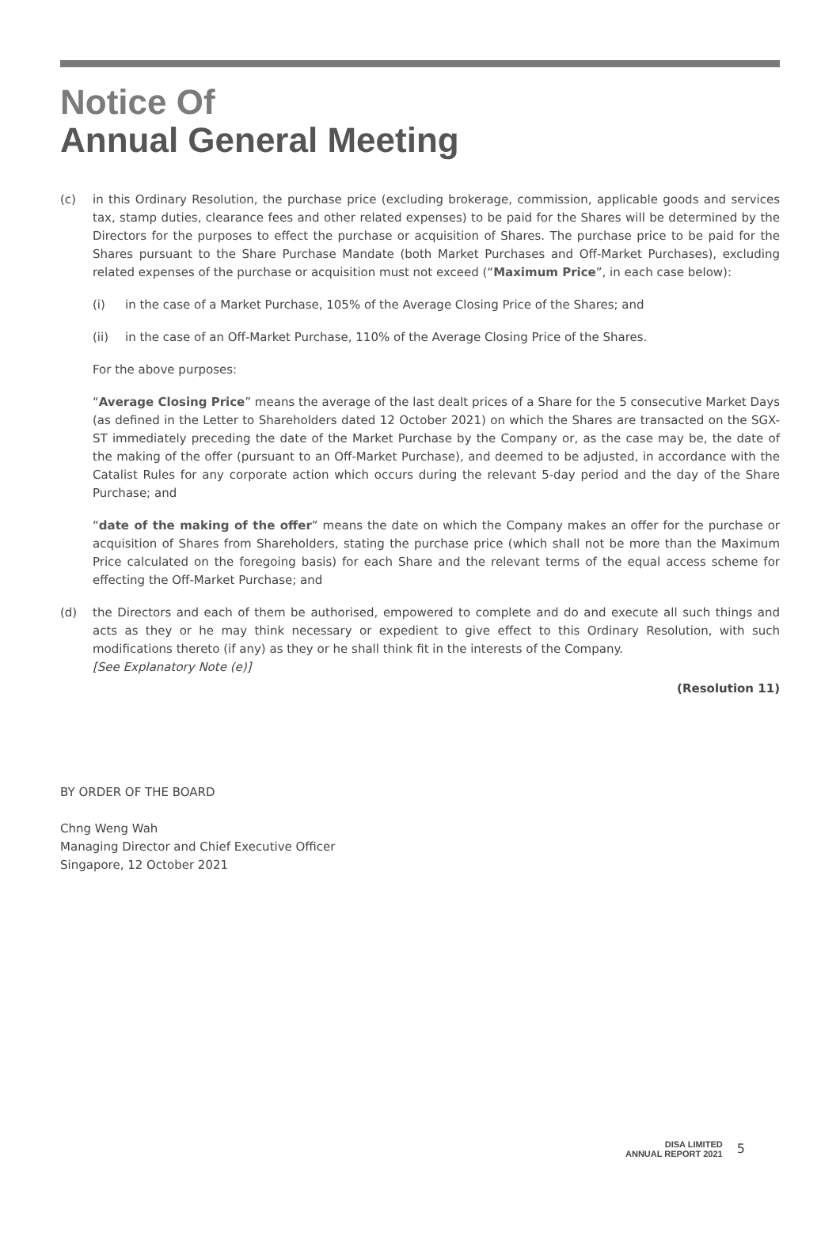Notice Of
Annual General Meeting
(c) in this Ordinary Resolution, the purchase price (excluding brokerage, commission, applicable goods and services tax, stamp duties, clearance fees and other related expenses) to be paid for the Shares will be determined by the Directors for the purposes to effect the purchase or acquisition of Shares. The purchase price to be paid for the Shares pursuant to the Share Purchase Mandate (both Market Purchases and Off-Market Purchases), excluding related expenses of the purchase or acquisition must not exceed (“Maximum Price”, in each case below):
(i) in the case of a Market Purchase, 105% of the Average Closing Price of the Shares; and
(ii) in the case of an Off-Market Purchase, 110% of the Average Closing Price of the Shares.
For the above purposes:
“Average Closing Price” means the average of the last dealt prices of a Share for the 5 consecutive Market Days (as defined in the Letter to Shareholders dated 12 October 2021) on which the Shares are transacted on the SGX-ST immediately preceding the date of the Market Purchase by the Company or, as the case may be, the date of the making of the offer (pursuant to an Off-Market Purchase), and deemed to be adjusted, in accordance with the Catalist Rules for any corporate action which occurs during the relevant 5-day period and the day of the Share Purchase; and
“date of the making of the offer” means the date on which the Company makes an offer for the purchase or acquisition of Shares from Shareholders, stating the purchase price (which shall not be more than the Maximum Price calculated on the foregoing basis) for each Share and the relevant terms of the equal access scheme for effecting the Off-Market Purchase; and
(d) the Directors and each of them be authorised, empowered to complete and do and execute all such things and acts as they or he may think necessary or expedient to give effect to this Ordinary Resolution, with such modifications thereto (if any) as they or he shall think fit in the interests of the Company.
[See Explanatory Note (e)]
(Resolution 11)
BY ORDER OF THE BOARD
Chng Weng Wah
Managing Director and Chief Executive Officer
Singapore, 12 October 2021
DISA LIMITED
ANNUAL REPORT 2021
5